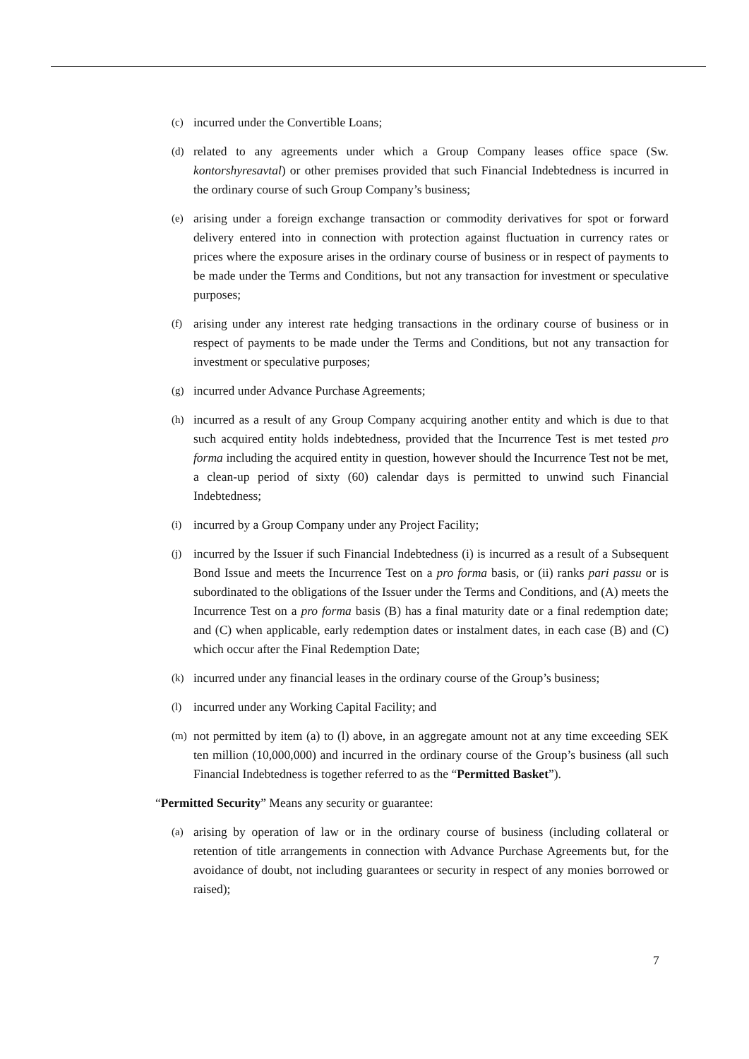(c) incurred under the Convertible Loans;
(d) related to any agreements under which a Group Company leases office space (Sw. kontorshyresavtal) or other premises provided that such Financial Indebtedness is incurred in the ordinary course of such Group Company’s business;
(e) arising under a foreign exchange transaction or commodity derivatives for spot or forward delivery entered into in connection with protection against fluctuation in currency rates or prices where the exposure arises in the ordinary course of business or in respect of payments to be made under the Terms and Conditions, but not any transaction for investment or speculative purposes;
(f) arising under any interest rate hedging transactions in the ordinary course of business or in respect of payments to be made under the Terms and Conditions, but not any transaction for investment or speculative purposes;
(g) incurred under Advance Purchase Agreements;
(h) incurred as a result of any Group Company acquiring another entity and which is due to that such acquired entity holds indebtedness, provided that the Incurrence Test is met tested pro forma including the acquired entity in question, however should the Incurrence Test not be met, a clean-up period of sixty (60) calendar days is permitted to unwind such Financial Indebtedness;
(i) incurred by a Group Company under any Project Facility;
(j) incurred by the Issuer if such Financial Indebtedness (i) is incurred as a result of a Subsequent Bond Issue and meets the Incurrence Test on a pro forma basis, or (ii) ranks pari passu or is subordinated to the obligations of the Issuer under the Terms and Conditions, and (A) meets the Incurrence Test on a pro forma basis (B) has a final maturity date or a final redemption date; and (C) when applicable, early redemption dates or instalment dates, in each case (B) and (C) which occur after the Final Redemption Date;
(k) incurred under any financial leases in the ordinary course of the Group’s business;
(l) incurred under any Working Capital Facility; and
(m) not permitted by item (a) to (l) above, in an aggregate amount not at any time exceeding SEK ten million (10,000,000) and incurred in the ordinary course of the Group’s business (all such Financial Indebtedness is together referred to as the “Permitted Basket”).
“Permitted Security” Means any security or guarantee:
(a) arising by operation of law or in the ordinary course of business (including collateral or retention of title arrangements in connection with Advance Purchase Agreements but, for the avoidance of doubt, not including guarantees or security in respect of any monies borrowed or raised);
7